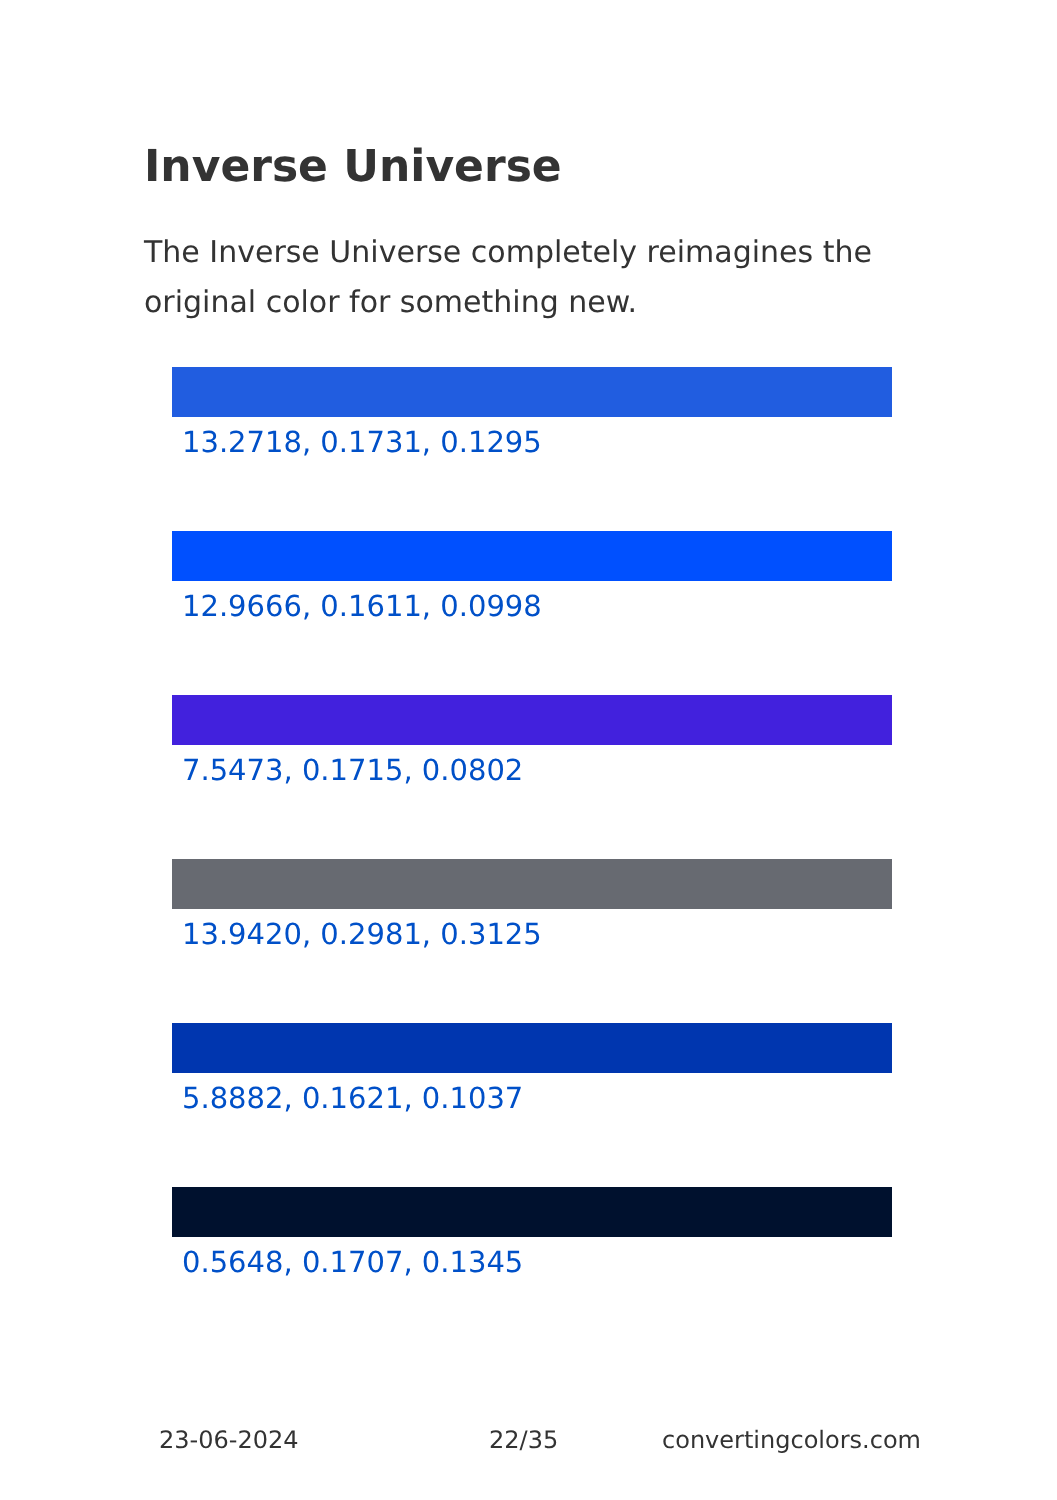Inverse Universe
The Inverse Universe completely reimagines the original color for something new.
13.2718, 0.1731, 0.1295
12.9666, 0.1611, 0.0998
7.5473, 0.1715, 0.0802
13.9420, 0.2981, 0.3125
5.8882, 0.1621, 0.1037
0.5648, 0.1707, 0.1345
23-06-2024 22/35 convertingcolors.com